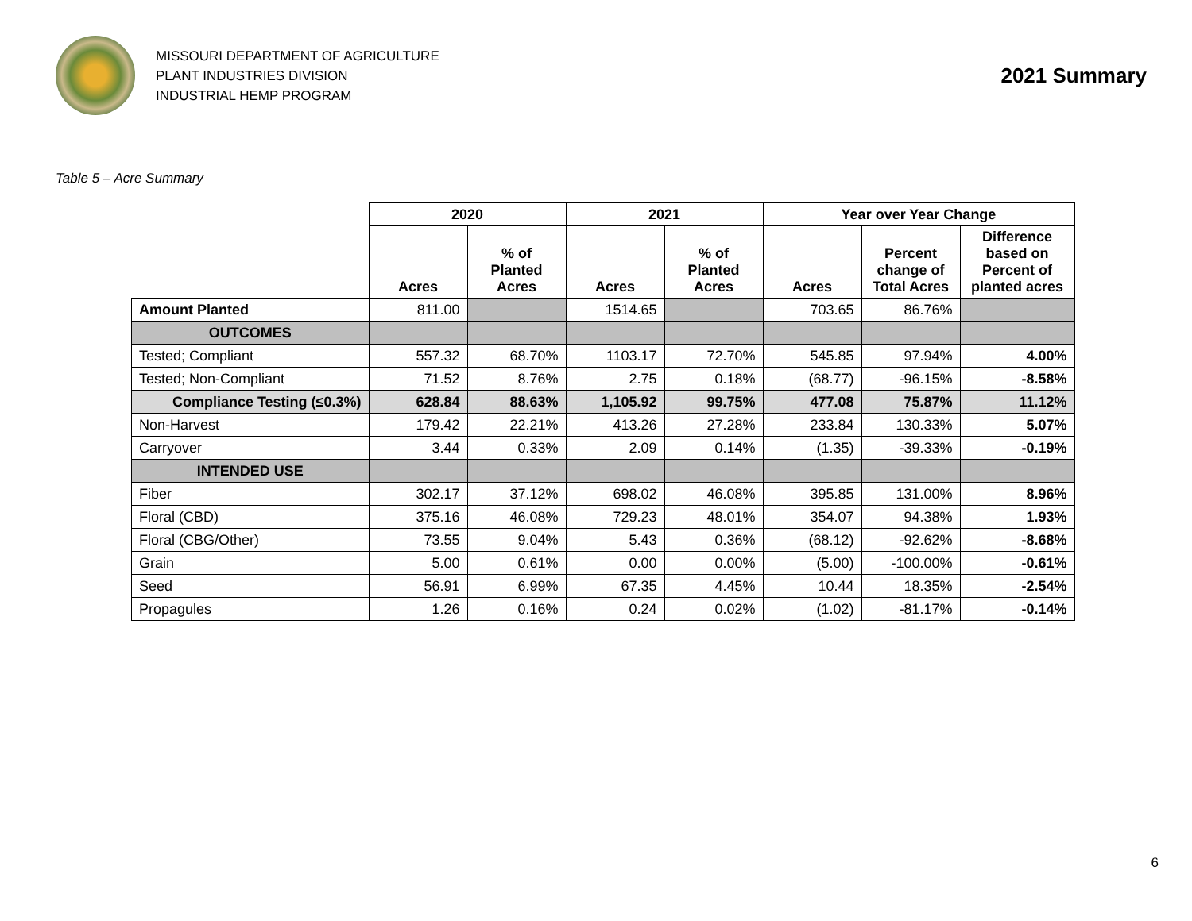MISSOURI DEPARTMENT OF AGRICULTURE
PLANT INDUSTRIES DIVISION
INDUSTRIAL HEMP PROGRAM
2021 Summary
Table 5 – Acre Summary
| | 2020 | | 2021 | | Year over Year Change | | |
| --- | --- | --- | --- | --- | --- | --- | --- |
| | Acres | % of Planted Acres | Acres | % of Planted Acres | Acres | Percent change of Total Acres | Difference based on Percent of planted acres |
| Amount Planted | 811.00 | | 1514.65 | | 703.65 | 86.76% | |
| OUTCOMES | | | | | | | |
| Tested; Compliant | 557.32 | 68.70% | 1103.17 | 72.70% | 545.85 | 97.94% | 4.00% |
| Tested; Non-Compliant | 71.52 | 8.76% | 2.75 | 0.18% | (68.77) | -96.15% | -8.58% |
| Compliance Testing (≤0.3%) | 628.84 | 88.63% | 1,105.92 | 99.75% | 477.08 | 75.87% | 11.12% |
| Non-Harvest | 179.42 | 22.21% | 413.26 | 27.28% | 233.84 | 130.33% | 5.07% |
| Carryover | 3.44 | 0.33% | 2.09 | 0.14% | (1.35) | -39.33% | -0.19% |
| INTENDED USE | | | | | | | |
| Fiber | 302.17 | 37.12% | 698.02 | 46.08% | 395.85 | 131.00% | 8.96% |
| Floral (CBD) | 375.16 | 46.08% | 729.23 | 48.01% | 354.07 | 94.38% | 1.93% |
| Floral (CBG/Other) | 73.55 | 9.04% | 5.43 | 0.36% | (68.12) | -92.62% | -8.68% |
| Grain | 5.00 | 0.61% | 0.00 | 0.00% | (5.00) | -100.00% | -0.61% |
| Seed | 56.91 | 6.99% | 67.35 | 4.45% | 10.44 | 18.35% | -2.54% |
| Propagules | 1.26 | 0.16% | 0.24 | 0.02% | (1.02) | -81.17% | -0.14% |
6